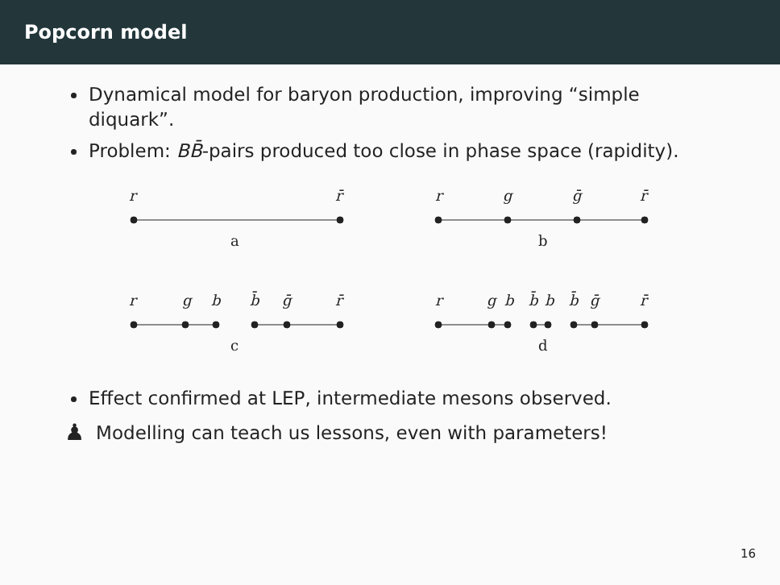Popcorn model
Dynamical model for baryon production, improving “simple diquark”.
Problem: BB̄-pairs produced too close in phase space (rapidity).
r
r̄
r
g
ḡ
r̄
r
g
b
b̄
ḡ
r̄
r
g
b
b̄
b
b̄
ḡ
r̄
a
b
c
d
Effect confirmed at LEP, intermediate mesons observed.
♟ Modelling can teach us lessons, even with parameters!
16